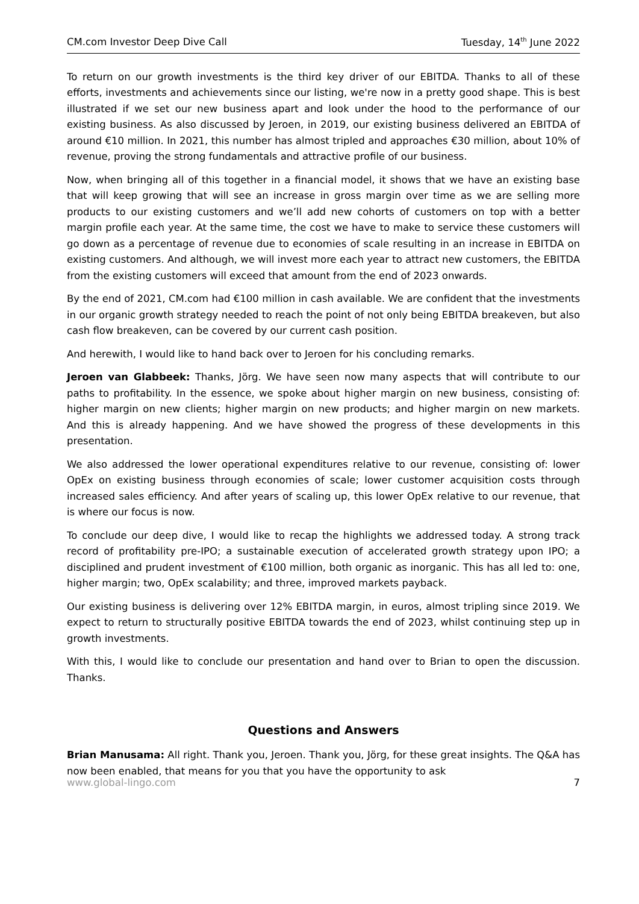CM.com Investor Deep Dive Call Tuesday, 14<sup>th</sup> June 2022
To return on our growth investments is the third key driver of our EBITDA. Thanks to all of these efforts, investments and achievements since our listing, we're now in a pretty good shape. This is best illustrated if we set our new business apart and look under the hood to the performance of our existing business. As also discussed by Jeroen, in 2019, our existing business delivered an EBITDA of around €10 million. In 2021, this number has almost tripled and approaches €30 million, about 10% of revenue, proving the strong fundamentals and attractive profile of our business.
Now, when bringing all of this together in a financial model, it shows that we have an existing base that will keep growing that will see an increase in gross margin over time as we are selling more products to our existing customers and we’ll add new cohorts of customers on top with a better margin profile each year. At the same time, the cost we have to make to service these customers will go down as a percentage of revenue due to economies of scale resulting in an increase in EBITDA on existing customers. And although, we will invest more each year to attract new customers, the EBITDA from the existing customers will exceed that amount from the end of 2023 onwards.
By the end of 2021, CM.com had €100 million in cash available. We are confident that the investments in our organic growth strategy needed to reach the point of not only being EBITDA breakeven, but also cash flow breakeven, can be covered by our current cash position.
And herewith, I would like to hand back over to Jeroen for his concluding remarks.
Jeroen van Glabbeek: Thanks, Jörg. We have seen now many aspects that will contribute to our paths to profitability. In the essence, we spoke about higher margin on new business, consisting of: higher margin on new clients; higher margin on new products; and higher margin on new markets. And this is already happening. And we have showed the progress of these developments in this presentation.
We also addressed the lower operational expenditures relative to our revenue, consisting of: lower OpEx on existing business through economies of scale; lower customer acquisition costs through increased sales efficiency. And after years of scaling up, this lower OpEx relative to our revenue, that is where our focus is now.
To conclude our deep dive, I would like to recap the highlights we addressed today. A strong track record of profitability pre-IPO; a sustainable execution of accelerated growth strategy upon IPO; a disciplined and prudent investment of €100 million, both organic as inorganic. This has all led to: one, higher margin; two, OpEx scalability; and three, improved markets payback.
Our existing business is delivering over 12% EBITDA margin, in euros, almost tripling since 2019. We expect to return to structurally positive EBITDA towards the end of 2023, whilst continuing step up in growth investments.
With this, I would like to conclude our presentation and hand over to Brian to open the discussion. Thanks.
Questions and Answers
Brian Manusama: All right. Thank you, Jeroen. Thank you, Jörg, for these great insights. The Q&A has now been enabled, that means for you that you have the opportunity to ask
www.global-lingo.com 7